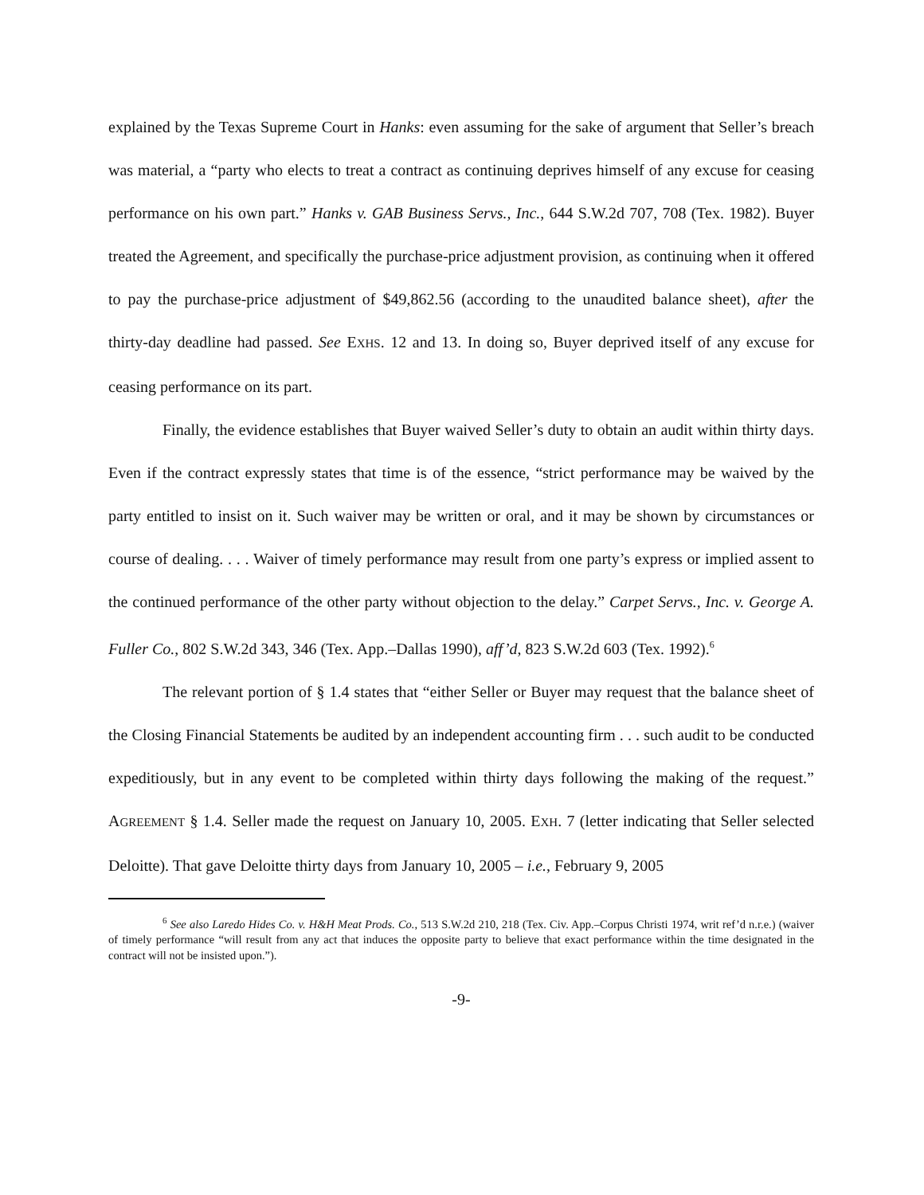explained by the Texas Supreme Court in Hanks: even assuming for the sake of argument that Seller’s breach was material, a “party who elects to treat a contract as continuing deprives himself of any excuse for ceasing performance on his own part.” Hanks v. GAB Business Servs., Inc., 644 S.W.2d 707, 708 (Tex. 1982). Buyer treated the Agreement, and specifically the purchase-price adjustment provision, as continuing when it offered to pay the purchase-price adjustment of $49,862.56 (according to the unaudited balance sheet), after the thirty-day deadline had passed. See EXHS. 12 and 13. In doing so, Buyer deprived itself of any excuse for ceasing performance on its part.
Finally, the evidence establishes that Buyer waived Seller’s duty to obtain an audit within thirty days. Even if the contract expressly states that time is of the essence, “strict performance may be waived by the party entitled to insist on it. Such waiver may be written or oral, and it may be shown by circumstances or course of dealing. . . . Waiver of timely performance may result from one party’s express or implied assent to the continued performance of the other party without objection to the delay.” Carpet Servs., Inc. v. George A. Fuller Co., 802 S.W.2d 343, 346 (Tex. App.–Dallas 1990), aff’d, 823 S.W.2d 603 (Tex. 1992).<sup>6</sup>
The relevant portion of § 1.4 states that “either Seller or Buyer may request that the balance sheet of the Closing Financial Statements be audited by an independent accounting firm . . . such audit to be conducted expeditiously, but in any event to be completed within thirty days following the making of the request.” AGREEMENT § 1.4. Seller made the request on January 10, 2005. EXH. 7 (letter indicating that Seller selected Deloitte). That gave Deloitte thirty days from January 10, 2005 – i.e., February 9, 2005
<sup>6</sup> See also Laredo Hides Co. v. H&H Meat Prods. Co., 513 S.W.2d 210, 218 (Tex. Civ. App.–Corpus Christi 1974, writ ref’d n.r.e.) (waiver of timely performance “will result from any act that induces the opposite party to believe that exact performance within the time designated in the contract will not be insisted upon.”).
-9-